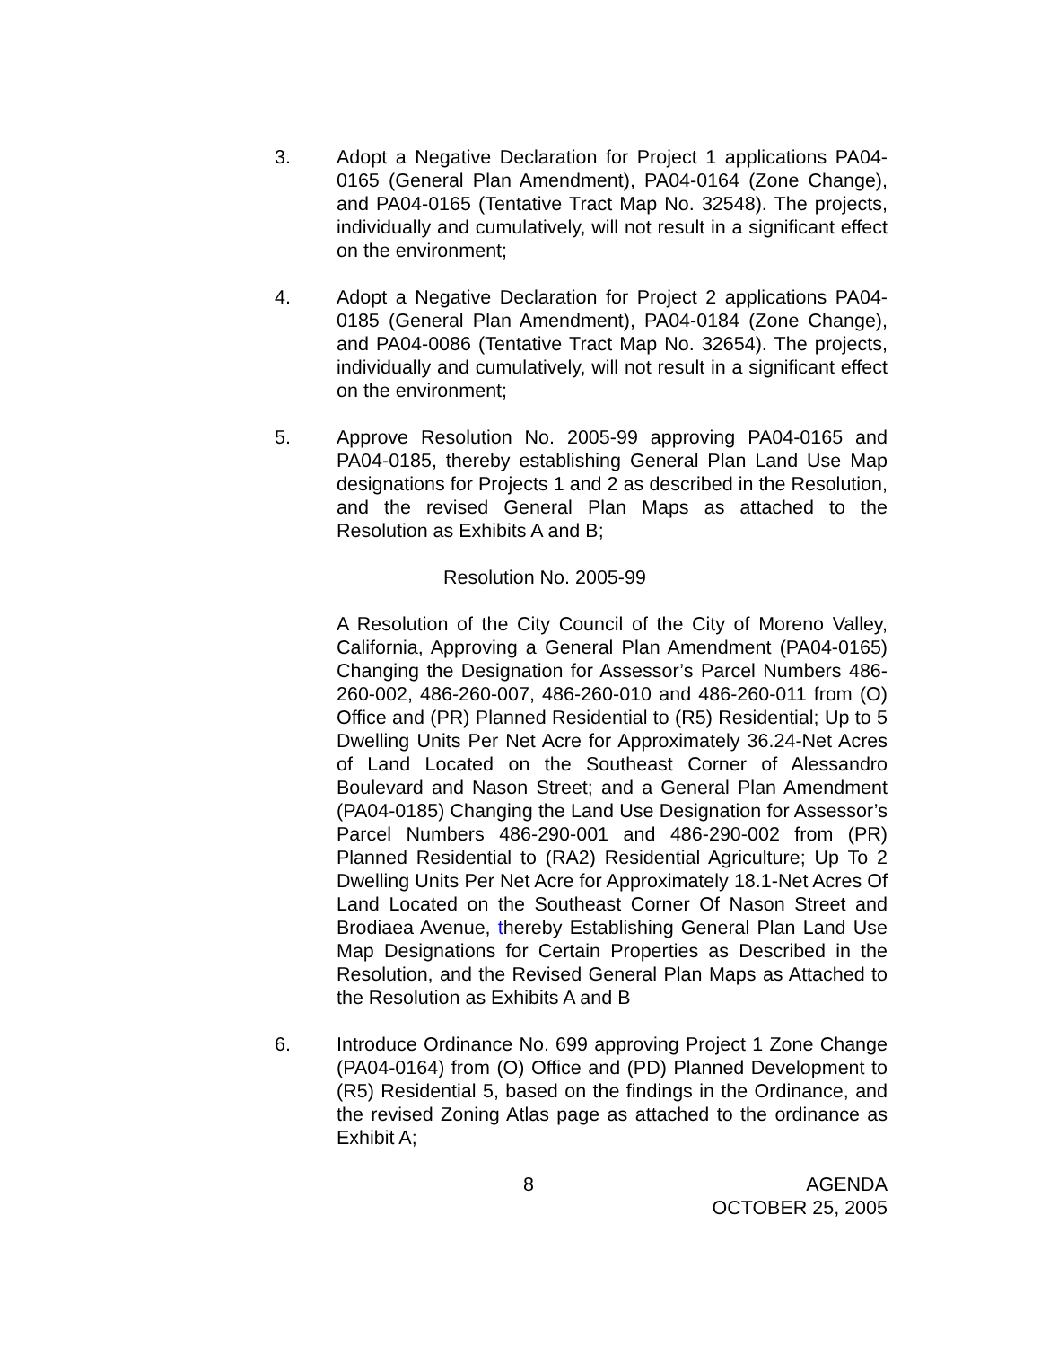3. Adopt a Negative Declaration for Project 1 applications PA04-0165 (General Plan Amendment), PA04-0164 (Zone Change), and PA04-0165 (Tentative Tract Map No. 32548). The projects, individually and cumulatively, will not result in a significant effect on the environment;
4. Adopt a Negative Declaration for Project 2 applications PA04-0185 (General Plan Amendment), PA04-0184 (Zone Change), and PA04-0086 (Tentative Tract Map No. 32654). The projects, individually and cumulatively, will not result in a significant effect on the environment;
5. Approve Resolution No. 2005-99 approving PA04-0165 and PA04-0185, thereby establishing General Plan Land Use Map designations for Projects 1 and 2 as described in the Resolution, and the revised General Plan Maps as attached to the Resolution as Exhibits A and B;
Resolution No. 2005-99
A Resolution of the City Council of the City of Moreno Valley, California, Approving a General Plan Amendment (PA04-0165) Changing the Designation for Assessor’s Parcel Numbers 486-260-002, 486-260-007, 486-260-010 and 486-260-011 from (O) Office and (PR) Planned Residential to (R5) Residential; Up to 5 Dwelling Units Per Net Acre for Approximately 36.24-Net Acres of Land Located on the Southeast Corner of Alessandro Boulevard and Nason Street; and a General Plan Amendment (PA04-0185) Changing the Land Use Designation for Assessor’s Parcel Numbers 486-290-001 and 486-290-002 from (PR) Planned Residential to (RA2) Residential Agriculture; Up To 2 Dwelling Units Per Net Acre for Approximately 18.1-Net Acres Of Land Located on the Southeast Corner Of Nason Street and Brodiaea Avenue, thereby Establishing General Plan Land Use Map Designations for Certain Properties as Described in the Resolution, and the Revised General Plan Maps as Attached to the Resolution as Exhibits A and B
6. Introduce Ordinance No. 699 approving Project 1 Zone Change (PA04-0164) from (O) Office and (PD) Planned Development to (R5) Residential 5, based on the findings in the Ordinance, and the revised Zoning Atlas page as attached to the ordinance as Exhibit A;
8 AGENDA
OCTOBER 25, 2005